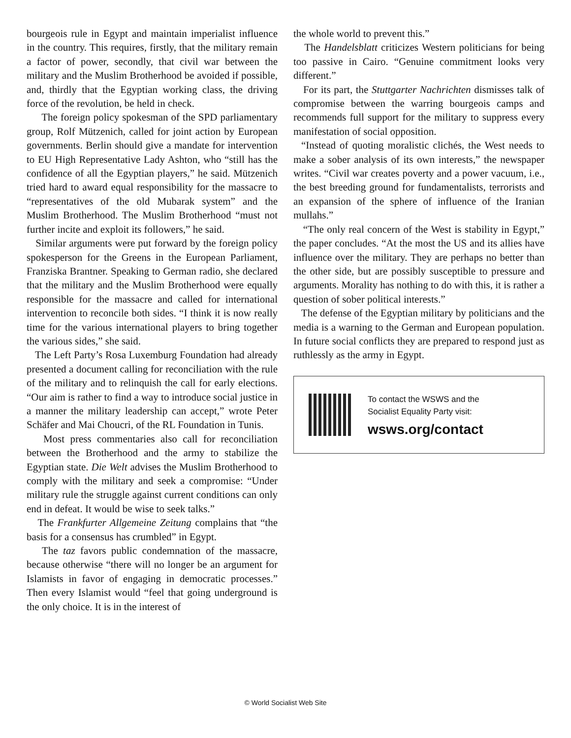bourgeois rule in Egypt and maintain imperialist influence in the country. This requires, firstly, that the military remain a factor of power, secondly, that civil war between the military and the Muslim Brotherhood be avoided if possible, and, thirdly that the Egyptian working class, the driving force of the revolution, be held in check.
The foreign policy spokesman of the SPD parliamentary group, Rolf Mützenich, called for joint action by European governments. Berlin should give a mandate for intervention to EU High Representative Lady Ashton, who “still has the confidence of all the Egyptian players,” he said. Mützenich tried hard to award equal responsibility for the massacre to “representatives of the old Mubarak system” and the Muslim Brotherhood. The Muslim Brotherhood “must not further incite and exploit its followers,” he said.
Similar arguments were put forward by the foreign policy spokesperson for the Greens in the European Parliament, Franziska Brantner. Speaking to German radio, she declared that the military and the Muslim Brotherhood were equally responsible for the massacre and called for international intervention to reconcile both sides. “I think it is now really time for the various international players to bring together the various sides,” she said.
The Left Party’s Rosa Luxemburg Foundation had already presented a document calling for reconciliation with the rule of the military and to relinquish the call for early elections. “Our aim is rather to find a way to introduce social justice in a manner the military leadership can accept,” wrote Peter Schäfer and Mai Choucri, of the RL Foundation in Tunis.
Most press commentaries also call for reconciliation between the Brotherhood and the army to stabilize the Egyptian state. Die Welt advises the Muslim Brotherhood to comply with the military and seek a compromise: “Under military rule the struggle against current conditions can only end in defeat. It would be wise to seek talks.”
The Frankfurter Allgemeine Zeitung complains that “the basis for a consensus has crumbled” in Egypt.
The taz favors public condemnation of the massacre, because otherwise “there will no longer be an argument for Islamists in favor of engaging in democratic processes.” Then every Islamist would “feel that going underground is the only choice. It is in the interest of
the whole world to prevent this.”
The Handelsblatt criticizes Western politicians for being too passive in Cairo. “Genuine commitment looks very different.”
For its part, the Stuttgarter Nachrichten dismisses talk of compromise between the warring bourgeois camps and recommends full support for the military to suppress every manifestation of social opposition.
“Instead of quoting moralistic clichés, the West needs to make a sober analysis of its own interests,” the newspaper writes. “Civil war creates poverty and a power vacuum, i.e., the best breeding ground for fundamentalists, terrorists and an expansion of the sphere of influence of the Iranian mullahs.”
“The only real concern of the West is stability in Egypt,” the paper concludes. “At the most the US and its allies have influence over the military. They are perhaps no better than the other side, but are possibly susceptible to pressure and arguments. Morality has nothing to do with this, it is rather a question of sober political interests.”
The defense of the Egyptian military by politicians and the media is a warning to the German and European population. In future social conflicts they are prepared to respond just as ruthlessly as the army in Egypt.
To contact the WSWS and the
Socialist Equality Party visit:
wsws.org/contact
© World Socialist Web Site